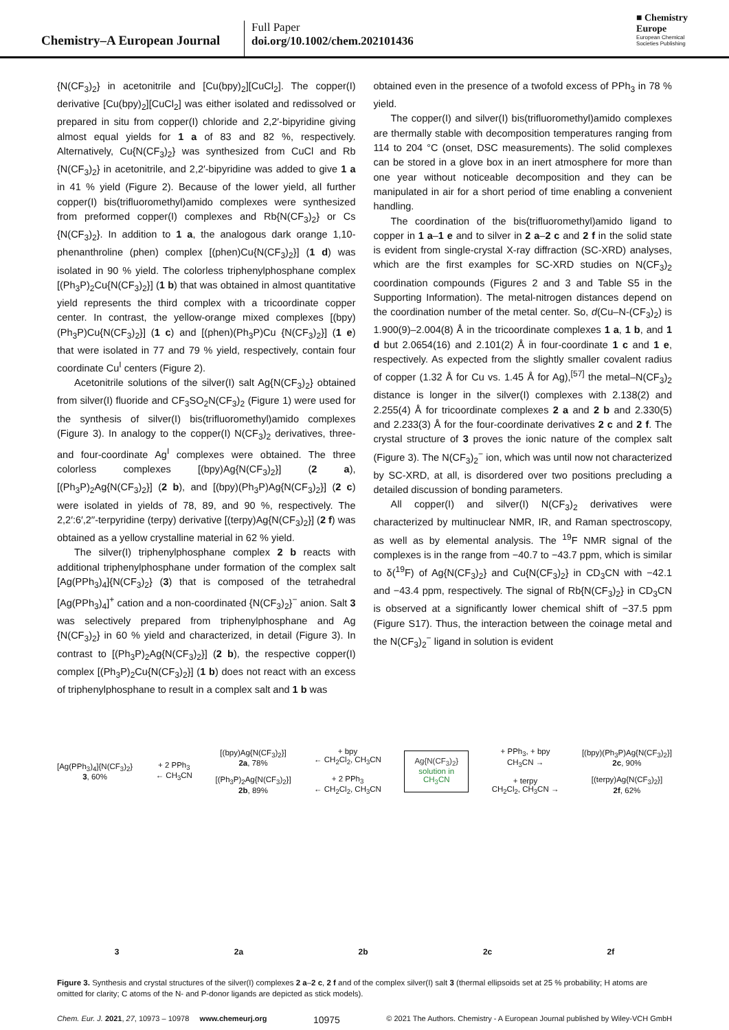Chemistry–A European Journal
Full Paper
doi.org/10.1002/chem.202101436
■ Chemistry
Europe
European Chemical
Societies Publishing
{N(CF<sub>3</sub>)<sub>2</sub>} in acetonitrile and [Cu(bpy)<sub>2</sub>][CuCl<sub>2</sub>]. The copper(I) derivative [Cu(bpy)<sub>2</sub>][CuCl<sub>2</sub>] was either isolated and redissolved or prepared in situ from copper(I) chloride and 2,2′-bipyridine giving almost equal yields for 1 a of 83 and 82 %, respectively. Alternatively, Cu{N(CF<sub>3</sub>)<sub>2</sub>} was synthesized from CuCl and Rb {N(CF<sub>3</sub>)<sub>2</sub>} in acetonitrile, and 2,2′-bipyridine was added to give 1 a in 41 % yield (Figure 2). Because of the lower yield, all further copper(I) bis(trifluoromethyl)amido complexes were synthesized from preformed copper(I) complexes and Rb{N(CF<sub>3</sub>)<sub>2</sub>} or Cs {N(CF<sub>3</sub>)<sub>2</sub>}. In addition to 1 a, the analogous dark orange 1,10-phenanthroline (phen) complex [(phen)Cu{N(CF<sub>3</sub>)<sub>2</sub>}] (1 d) was isolated in 90 % yield. The colorless triphenylphosphane complex [(Ph<sub>3</sub>P)<sub>2</sub>Cu{N(CF<sub>3</sub>)<sub>2</sub>}] (1 b) that was obtained in almost quantitative yield represents the third complex with a tricoordinate copper center. In contrast, the yellow-orange mixed complexes [(bpy)(Ph<sub>3</sub>P)Cu{N(CF<sub>3</sub>)<sub>2</sub>}] (1 c) and [(phen)(Ph<sub>3</sub>P)Cu {N(CF<sub>3</sub>)<sub>2</sub>}] (1 e) that were isolated in 77 and 79 % yield, respectively, contain four coordinate Cu<sup>I</sup> centers (Figure 2).
Acetonitrile solutions of the silver(I) salt Ag{N(CF<sub>3</sub>)<sub>2</sub>} obtained from silver(I) fluoride and CF<sub>3</sub>SO<sub>2</sub>N(CF<sub>3</sub>)<sub>2</sub> (Figure 1) were used for the synthesis of silver(I) bis(trifluoromethyl)amido complexes (Figure 3). In analogy to the copper(I) N(CF<sub>3</sub>)<sub>2</sub> derivatives, three- and four-coordinate Ag<sup>I</sup> complexes were obtained. The three colorless complexes [(bpy)Ag{N(CF<sub>3</sub>)<sub>2</sub>}] (2 a), [(Ph<sub>3</sub>P)<sub>2</sub>Ag{N(CF<sub>3</sub>)<sub>2</sub>}] (2 b), and [(bpy)(Ph<sub>3</sub>P)Ag{N(CF<sub>3</sub>)<sub>2</sub>}] (2 c) were isolated in yields of 78, 89, and 90 %, respectively. The 2,2′:6′,2′′-terpyridine (terpy) derivative [(terpy)Ag{N(CF<sub>3</sub>)<sub>2</sub>}] (2 f) was obtained as a yellow crystalline material in 62 % yield.
The silver(I) triphenylphosphane complex 2 b reacts with additional triphenylphosphane under formation of the complex salt [Ag(PPh<sub>3</sub>)<sub>4</sub>]{N(CF<sub>3</sub>)<sub>2</sub>} (3) that is composed of the tetrahedral [Ag(PPh<sub>3</sub>)<sub>4</sub>]<sup>+</sup> cation and a non-coordinated {N(CF<sub>3</sub>)<sub>2</sub>}<sup>−</sup> anion. Salt 3 was selectively prepared from triphenylphosphane and Ag {N(CF<sub>3</sub>)<sub>2</sub>} in 60 % yield and characterized, in detail (Figure 3). In contrast to [(Ph<sub>3</sub>P)<sub>2</sub>Ag{N(CF<sub>3</sub>)<sub>2</sub>}] (2 b), the respective copper(I) complex [(Ph<sub>3</sub>P)<sub>2</sub>Cu{N(CF<sub>3</sub>)<sub>2</sub>}] (1 b) does not react with an excess of triphenylphosphane to result in a complex salt and 1 b was
obtained even in the presence of a twofold excess of PPh<sub>3</sub> in 78 % yield.
The copper(I) and silver(I) bis(trifluoromethyl)amido complexes are thermally stable with decomposition temperatures ranging from 114 to 204 °C (onset, DSC measurements). The solid complexes can be stored in a glove box in an inert atmosphere for more than one year without noticeable decomposition and they can be manipulated in air for a short period of time enabling a convenient handling.
The coordination of the bis(trifluoromethyl)amido ligand to copper in 1 a–1 e and to silver in 2 a–2 c and 2 f in the solid state is evident from single-crystal X-ray diffraction (SC-XRD) analyses, which are the first examples for SC-XRD studies on N(CF<sub>3</sub>)<sub>2</sub> coordination compounds (Figures 2 and 3 and Table S5 in the Supporting Information). The metal-nitrogen distances depend on the coordination number of the metal center. So, d(Cu–N-(CF<sub>3</sub>)<sub>2</sub>) is 1.900(9)–2.004(8) Å in the tricoordinate complexes 1 a, 1 b, and 1 d but 2.0654(16) and 2.101(2) Å in four-coordinate 1 c and 1 e, respectively. As expected from the slightly smaller covalent radius of copper (1.32 Å for Cu vs. 1.45 Å for Ag),<sup>[57]</sup> the metal–N(CF<sub>3</sub>)<sub>2</sub> distance is longer in the silver(I) complexes with 2.138(2) and 2.255(4) Å for tricoordinate complexes 2 a and 2 b and 2.330(5) and 2.233(3) Å for the four-coordinate derivatives 2 c and 2 f. The crystal structure of 3 proves the ionic nature of the complex salt (Figure 3). The N(CF<sub>3</sub>)<sub>2</sub><sup>−</sup> ion, which was until now not characterized by SC-XRD, at all, is disordered over two positions precluding a detailed discussion of bonding parameters.
All copper(I) and silver(I) N(CF<sub>3</sub>)<sub>2</sub> derivatives were characterized by multinuclear NMR, IR, and Raman spectroscopy, as well as by elemental analysis. The <sup>19</sup>F NMR signal of the complexes is in the range from −40.7 to −43.7 ppm, which is similar to δ(<sup>19</sup>F) of Ag{N(CF<sub>3</sub>)<sub>2</sub>} and Cu{N(CF<sub>3</sub>)<sub>2</sub>} in CD<sub>3</sub>CN with −42.1 and −43.4 ppm, respectively. The signal of Rb{N(CF<sub>3</sub>)<sub>2</sub>} in CD<sub>3</sub>CN is observed at a significantly lower chemical shift of −37.5 ppm (Figure S17). Thus, the interaction between the coinage metal and the N(CF<sub>3</sub>)<sub>2</sub><sup>−</sup> ligand in solution is evident
[Ag(PPh<sub>3</sub>)<sub>4</sub>]{N(CF<sub>3</sub>)<sub>2</sub>}
3, 60%
+ 2 PPh<sub>3</sub>
← CH<sub>3</sub>CN
[(bpy)Ag{N(CF<sub>3</sub>)<sub>2</sub>}]
2a, 78%
[(Ph<sub>3</sub>P)<sub>2</sub>Ag{N(CF<sub>3</sub>)<sub>2</sub>}]
2b, 89%
+ bpy
← CH<sub>2</sub>Cl<sub>2</sub>, CH<sub>3</sub>CN
+ 2 PPh<sub>3</sub>
← CH<sub>2</sub>Cl<sub>2</sub>, CH<sub>3</sub>CN
Ag{N(CF<sub>3</sub>)<sub>2</sub>}
solution in
CH<sub>3</sub>CN
+ PPh<sub>3</sub>, + bpy
CH<sub>3</sub>CN →
+ terpy
CH<sub>2</sub>Cl<sub>2</sub>, CH<sub>3</sub>CN →
[(bpy)(Ph<sub>3</sub>P)Ag{N(CF<sub>3</sub>)<sub>2</sub>}]
2c, 90%
[(terpy)Ag{N(CF<sub>3</sub>)<sub>2</sub>}]
2f, 62%
3 2a 2b 2c 2f
Figure 3. Synthesis and crystal structures of the silver(I) complexes 2 a–2 c, 2 f and of the complex silver(I) salt 3 (thermal ellipsoids set at 25 % probability; H atoms are omitted for clarity; C atoms of the N- and P-donor ligands are depicted as stick models).
Chem. Eur. J. 2021, 27, 10973 – 10978 www.chemeurj.org 10975 © 2021 The Authors. Chemistry - A European Journal published by Wiley-VCH GmbH